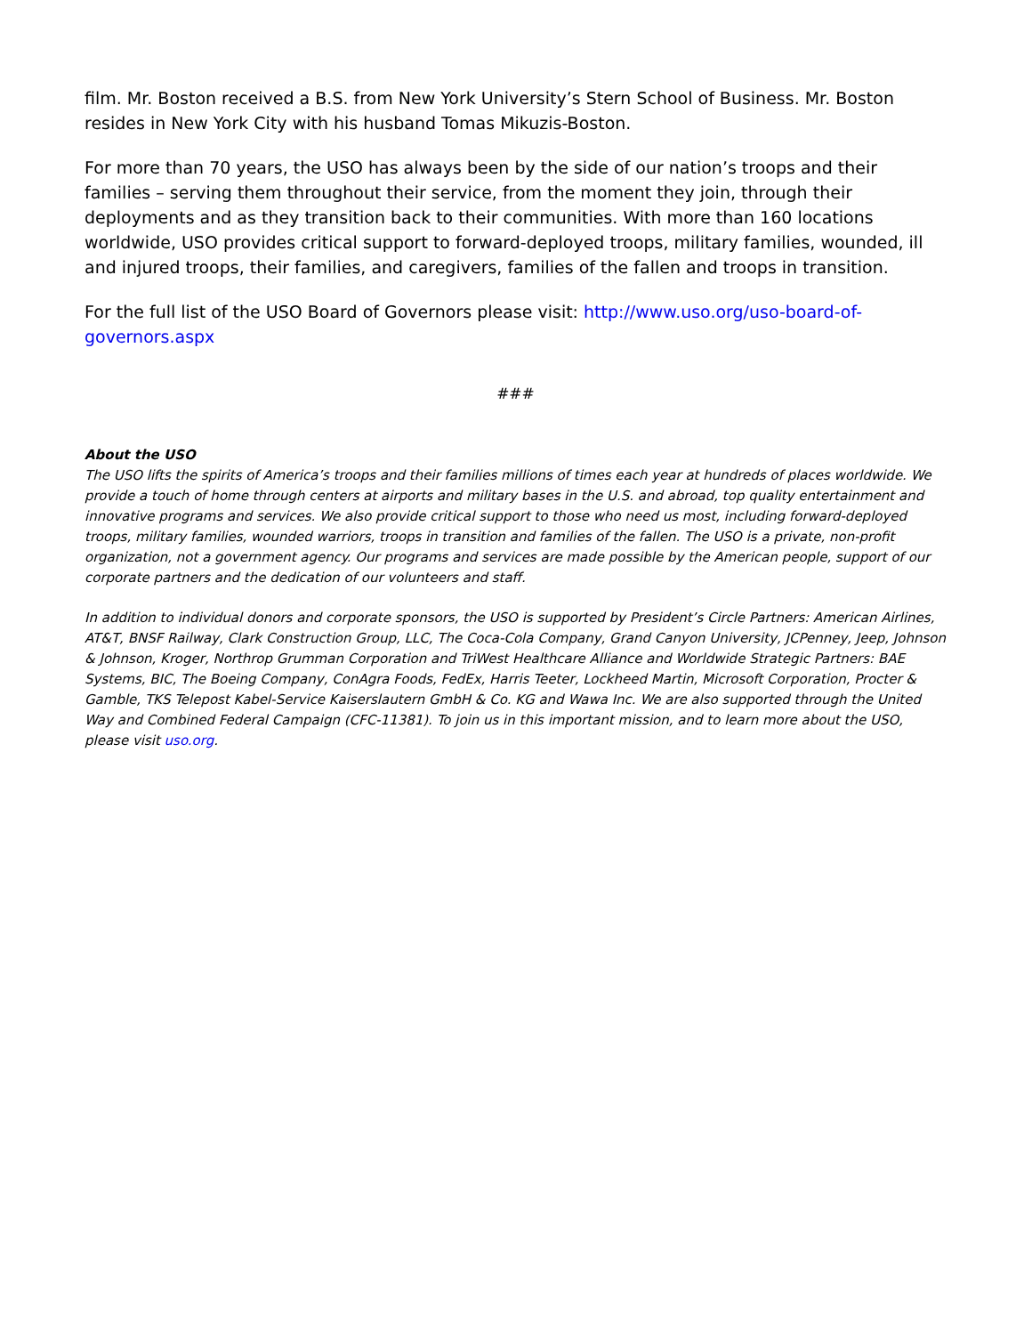film. Mr. Boston received a B.S. from New York University’s Stern School of Business. Mr. Boston resides in New York City with his husband Tomas Mikuzis-Boston.
For more than 70 years, the USO has always been by the side of our nation’s troops and their families – serving them throughout their service, from the moment they join, through their deployments and as they transition back to their communities. With more than 160 locations worldwide, USO provides critical support to forward-deployed troops, military families, wounded, ill and injured troops, their families, and caregivers, families of the fallen and troops in transition.
For the full list of the USO Board of Governors please visit: http://www.uso.org/uso-board-of-governors.aspx
###
About the USO
The USO lifts the spirits of America’s troops and their families millions of times each year at hundreds of places worldwide. We provide a touch of home through centers at airports and military bases in the U.S. and abroad, top quality entertainment and innovative programs and services. We also provide critical support to those who need us most, including forward-deployed troops, military families, wounded warriors, troops in transition and families of the fallen. The USO is a private, non-profit organization, not a government agency. Our programs and services are made possible by the American people, support of our corporate partners and the dedication of our volunteers and staff.
In addition to individual donors and corporate sponsors, the USO is supported by President’s Circle Partners: American Airlines, AT&T, BNSF Railway, Clark Construction Group, LLC, The Coca-Cola Company, Grand Canyon University, JCPenney, Jeep, Johnson & Johnson, Kroger, Northrop Grumman Corporation and TriWest Healthcare Alliance and Worldwide Strategic Partners: BAE Systems, BIC, The Boeing Company, ConAgra Foods, FedEx, Harris Teeter, Lockheed Martin, Microsoft Corporation, Procter & Gamble, TKS Telepost Kabel-Service Kaiserslautern GmbH & Co. KG and Wawa Inc. We are also supported through the United Way and Combined Federal Campaign (CFC-11381). To join us in this important mission, and to learn more about the USO, please visit uso.org.